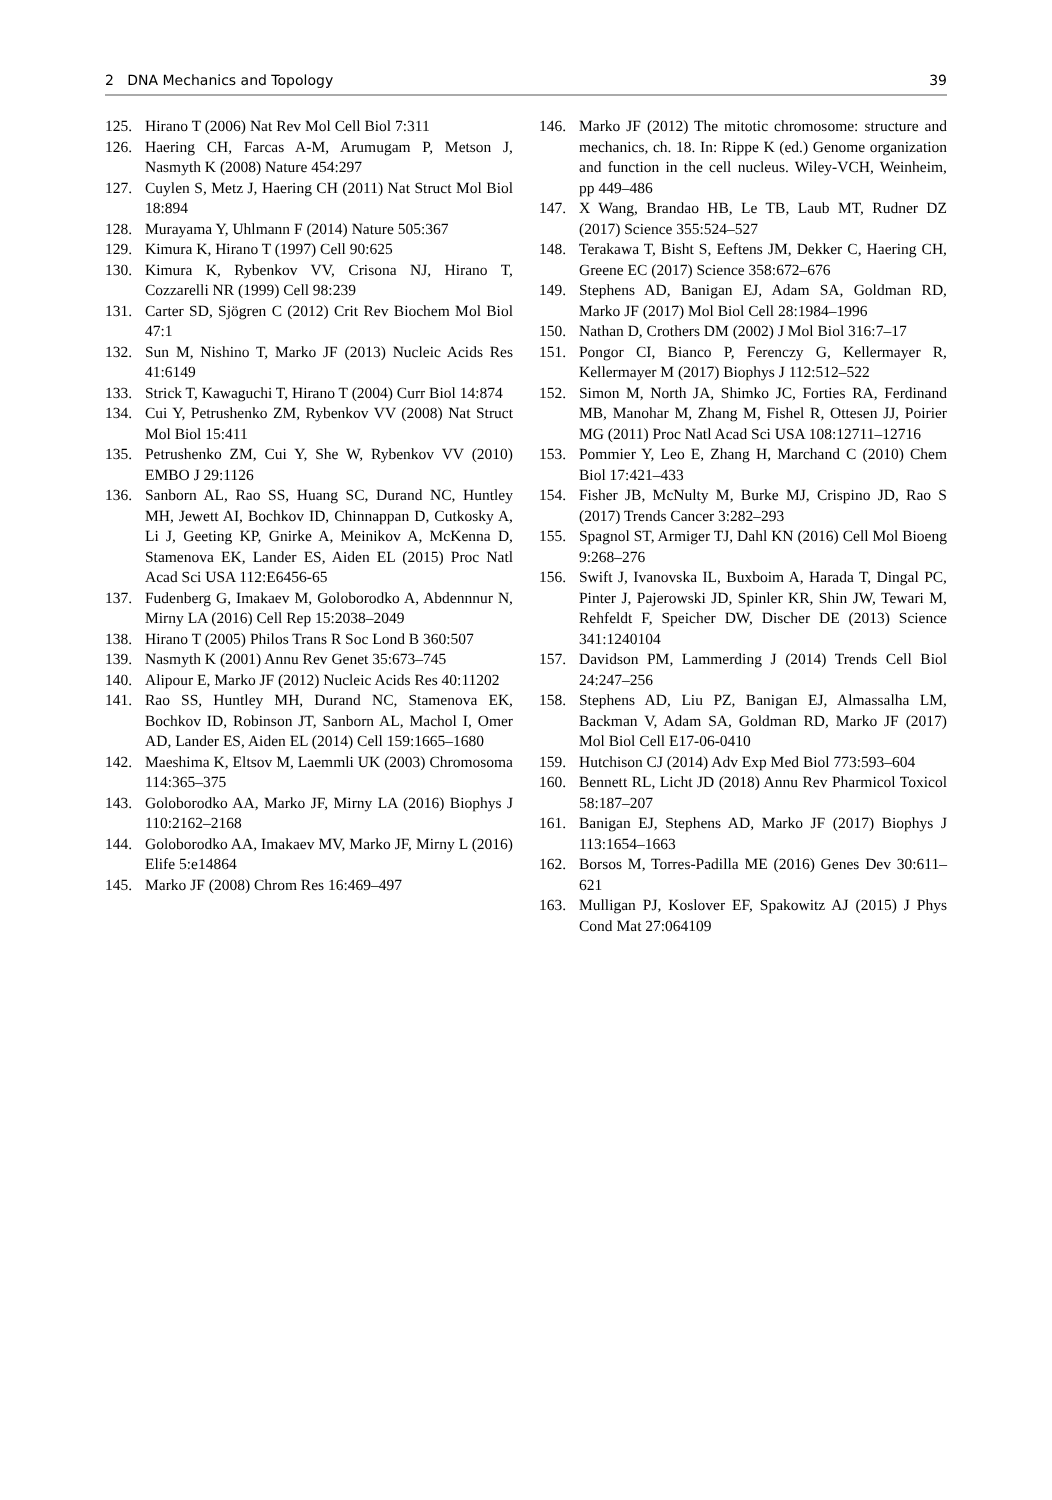2 DNA Mechanics and Topology 39
125. Hirano T (2006) Nat Rev Mol Cell Biol 7:311
126. Haering CH, Farcas A-M, Arumugam P, Metson J, Nasmyth K (2008) Nature 454:297
127. Cuylen S, Metz J, Haering CH (2011) Nat Struct Mol Biol 18:894
128. Murayama Y, Uhlmann F (2014) Nature 505:367
129. Kimura K, Hirano T (1997) Cell 90:625
130. Kimura K, Rybenkov VV, Crisona NJ, Hirano T, Cozzarelli NR (1999) Cell 98:239
131. Carter SD, Sjögren C (2012) Crit Rev Biochem Mol Biol 47:1
132. Sun M, Nishino T, Marko JF (2013) Nucleic Acids Res 41:6149
133. Strick T, Kawaguchi T, Hirano T (2004) Curr Biol 14:874
134. Cui Y, Petrushenko ZM, Rybenkov VV (2008) Nat Struct Mol Biol 15:411
135. Petrushenko ZM, Cui Y, She W, Rybenkov VV (2010) EMBO J 29:1126
136. Sanborn AL, Rao SS, Huang SC, Durand NC, Huntley MH, Jewett AI, Bochkov ID, Chinnappan D, Cutkosky A, Li J, Geeting KP, Gnirke A, Meinikov A, McKenna D, Stamenova EK, Lander ES, Aiden EL (2015) Proc Natl Acad Sci USA 112:E6456-65
137. Fudenberg G, Imakaev M, Goloborodko A, Abdennnur N, Mirny LA (2016) Cell Rep 15:2038–2049
138. Hirano T (2005) Philos Trans R Soc Lond B 360:507
139. Nasmyth K (2001) Annu Rev Genet 35:673–745
140. Alipour E, Marko JF (2012) Nucleic Acids Res 40:11202
141. Rao SS, Huntley MH, Durand NC, Stamenova EK, Bochkov ID, Robinson JT, Sanborn AL, Machol I, Omer AD, Lander ES, Aiden EL (2014) Cell 159:1665–1680
142. Maeshima K, Eltsov M, Laemmli UK (2003) Chromosoma 114:365–375
143. Goloborodko AA, Marko JF, Mirny LA (2016) Biophys J 110:2162–2168
144. Goloborodko AA, Imakaev MV, Marko JF, Mirny L (2016) Elife 5:e14864
145. Marko JF (2008) Chrom Res 16:469–497
146. Marko JF (2012) The mitotic chromosome: structure and mechanics, ch. 18. In: Rippe K (ed.) Genome organization and function in the cell nucleus. Wiley-VCH, Weinheim, pp 449–486
147. X Wang, Brandao HB, Le TB, Laub MT, Rudner DZ (2017) Science 355:524–527
148. Terakawa T, Bisht S, Eeftens JM, Dekker C, Haering CH, Greene EC (2017) Science 358:672–676
149. Stephens AD, Banigan EJ, Adam SA, Goldman RD, Marko JF (2017) Mol Biol Cell 28:1984–1996
150. Nathan D, Crothers DM (2002) J Mol Biol 316:7–17
151. Pongor CI, Bianco P, Ferenczy G, Kellermayer R, Kellermayer M (2017) Biophys J 112:512–522
152. Simon M, North JA, Shimko JC, Forties RA, Ferdinand MB, Manohar M, Zhang M, Fishel R, Ottesen JJ, Poirier MG (2011) Proc Natl Acad Sci USA 108:12711–12716
153. Pommier Y, Leo E, Zhang H, Marchand C (2010) Chem Biol 17:421–433
154. Fisher JB, McNulty M, Burke MJ, Crispino JD, Rao S (2017) Trends Cancer 3:282–293
155. Spagnol ST, Armiger TJ, Dahl KN (2016) Cell Mol Bioeng 9:268–276
156. Swift J, Ivanovska IL, Buxboim A, Harada T, Dingal PC, Pinter J, Pajerowski JD, Spinler KR, Shin JW, Tewari M, Rehfeldt F, Speicher DW, Discher DE (2013) Science 341:1240104
157. Davidson PM, Lammerding J (2014) Trends Cell Biol 24:247–256
158. Stephens AD, Liu PZ, Banigan EJ, Almassalha LM, Backman V, Adam SA, Goldman RD, Marko JF (2017) Mol Biol Cell E17-06-0410
159. Hutchison CJ (2014) Adv Exp Med Biol 773:593–604
160. Bennett RL, Licht JD (2018) Annu Rev Pharmicol Toxicol 58:187–207
161. Banigan EJ, Stephens AD, Marko JF (2017) Biophys J 113:1654–1663
162. Borsos M, Torres-Padilla ME (2016) Genes Dev 30:611–621
163. Mulligan PJ, Koslover EF, Spakowitz AJ (2015) J Phys Cond Mat 27:064109